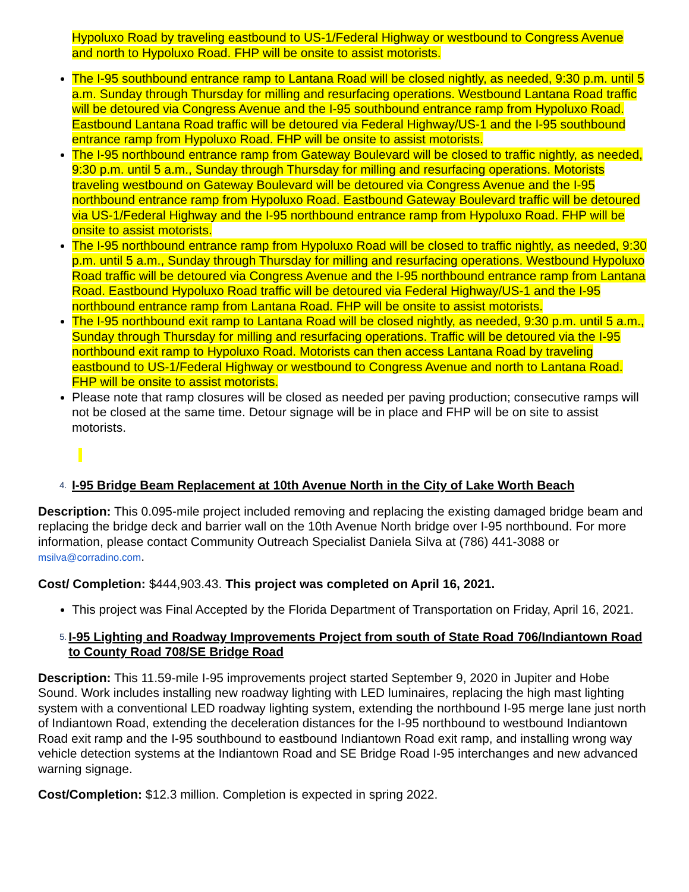Hypoluxo Road by traveling eastbound to US-1/Federal Highway or westbound to Congress Avenue and north to Hypoluxo Road. FHP will be onsite to assist motorists.
The I-95 southbound entrance ramp to Lantana Road will be closed nightly, as needed, 9:30 p.m. until 5 a.m. Sunday through Thursday for milling and resurfacing operations. Westbound Lantana Road traffic will be detoured via Congress Avenue and the I-95 southbound entrance ramp from Hypoluxo Road. Eastbound Lantana Road traffic will be detoured via Federal Highway/US-1 and the I-95 southbound entrance ramp from Hypoluxo Road. FHP will be onsite to assist motorists.
The I-95 northbound entrance ramp from Gateway Boulevard will be closed to traffic nightly, as needed, 9:30 p.m. until 5 a.m., Sunday through Thursday for milling and resurfacing operations. Motorists traveling westbound on Gateway Boulevard will be detoured via Congress Avenue and the I-95 northbound entrance ramp from Hypoluxo Road. Eastbound Gateway Boulevard traffic will be detoured via US-1/Federal Highway and the I-95 northbound entrance ramp from Hypoluxo Road. FHP will be onsite to assist motorists.
The I-95 northbound entrance ramp from Hypoluxo Road will be closed to traffic nightly, as needed, 9:30 p.m. until 5 a.m., Sunday through Thursday for milling and resurfacing operations. Westbound Hypoluxo Road traffic will be detoured via Congress Avenue and the I-95 northbound entrance ramp from Lantana Road. Eastbound Hypoluxo Road traffic will be detoured via Federal Highway/US-1 and the I-95 northbound entrance ramp from Lantana Road. FHP will be onsite to assist motorists.
The I-95 northbound exit ramp to Lantana Road will be closed nightly, as needed, 9:30 p.m. until 5 a.m., Sunday through Thursday for milling and resurfacing operations. Traffic will be detoured via the I-95 northbound exit ramp to Hypoluxo Road. Motorists can then access Lantana Road by traveling eastbound to US-1/Federal Highway or westbound to Congress Avenue and north to Lantana Road. FHP will be onsite to assist motorists.
Please note that ramp closures will be closed as needed per paving production; consecutive ramps will not be closed at the same time. Detour signage will be in place and FHP will be on site to assist motorists.
4. I-95 Bridge Beam Replacement at 10th Avenue North in the City of Lake Worth Beach
Description: This 0.095-mile project included removing and replacing the existing damaged bridge beam and replacing the bridge deck and barrier wall on the 10th Avenue North bridge over I-95 northbound. For more information, please contact Community Outreach Specialist Daniela Silva at (786) 441-3088 or msilva@corradino.com.
Cost/ Completion: $444,903.43. This project was completed on April 16, 2021.
This project was Final Accepted by the Florida Department of Transportation on Friday, April 16, 2021.
5. I-95 Lighting and Roadway Improvements Project from south of State Road 706/Indiantown Road to County Road 708/SE Bridge Road
Description: This 11.59-mile I-95 improvements project started September 9, 2020 in Jupiter and Hobe Sound. Work includes installing new roadway lighting with LED luminaires, replacing the high mast lighting system with a conventional LED roadway lighting system, extending the northbound I-95 merge lane just north of Indiantown Road, extending the deceleration distances for the I-95 northbound to westbound Indiantown Road exit ramp and the I-95 southbound to eastbound Indiantown Road exit ramp, and installing wrong way vehicle detection systems at the Indiantown Road and SE Bridge Road I-95 interchanges and new advanced warning signage.
Cost/Completion: $12.3 million. Completion is expected in spring 2022.